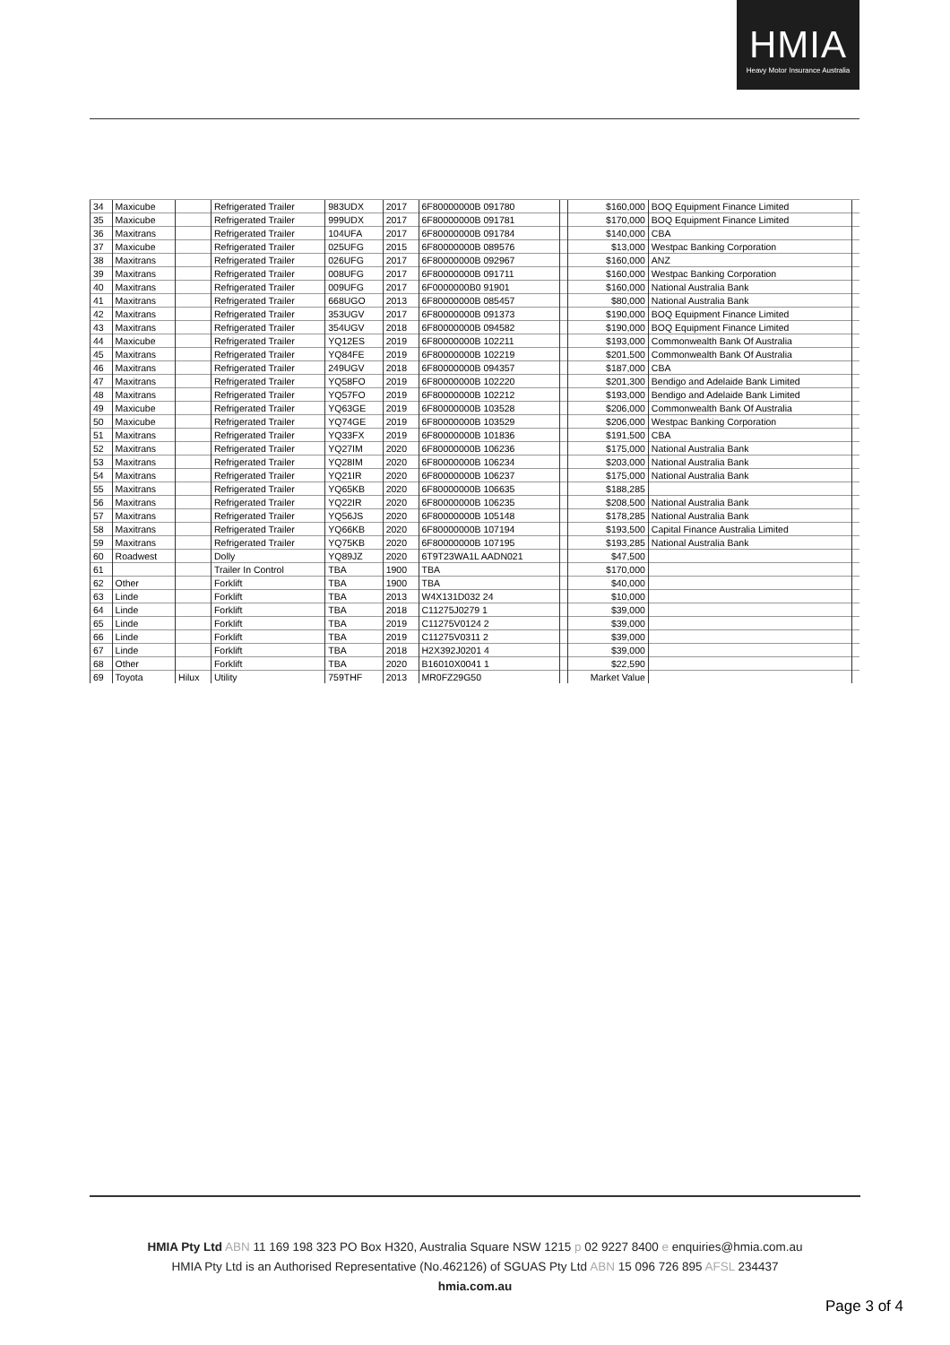HMIA
Heavy Motor Insurance Australia
| 34 | Maxicube | | Refrigerated Trailer | 983UDX | 2017 | 6F80000000B 091780 | | $160,000 | BOQ Equipment Finance Limited | |
| 35 | Maxicube | | Refrigerated Trailer | 999UDX | 2017 | 6F80000000B 091781 | | $170,000 | BOQ Equipment Finance Limited | |
| 36 | Maxitrans | | Refrigerated Trailer | 104UFA | 2017 | 6F80000000B 091784 | | $140,000 | CBA | |
| 37 | Maxicube | | Refrigerated Trailer | 025UFG | 2015 | 6F80000000B 089576 | | $13,000 | Westpac Banking Corporation | |
| 38 | Maxitrans | | Refrigerated Trailer | 026UFG | 2017 | 6F80000000B 092967 | | $160,000 | ANZ | |
| 39 | Maxitrans | | Refrigerated Trailer | 008UFG | 2017 | 6F80000000B 091711 | | $160,000 | Westpac Banking Corporation | |
| 40 | Maxitrans | | Refrigerated Trailer | 009UFG | 2017 | 6F0000000B0 91901 | | $160,000 | National Australia Bank | |
| 41 | Maxitrans | | Refrigerated Trailer | 668UGO | 2013 | 6F80000000B 085457 | | $80,000 | National Australia Bank | |
| 42 | Maxitrans | | Refrigerated Trailer | 353UGV | 2017 | 6F80000000B 091373 | | $190,000 | BOQ Equipment Finance Limited | |
| 43 | Maxitrans | | Refrigerated Trailer | 354UGV | 2018 | 6F80000000B 094582 | | $190,000 | BOQ Equipment Finance Limited | |
| 44 | Maxicube | | Refrigerated Trailer | YQ12ES | 2019 | 6F80000000B 102211 | | $193,000 | Commonwealth Bank Of Australia | |
| 45 | Maxitrans | | Refrigerated Trailer | YQ84FE | 2019 | 6F80000000B 102219 | | $201,500 | Commonwealth Bank Of Australia | |
| 46 | Maxitrans | | Refrigerated Trailer | 249UGV | 2018 | 6F80000000B 094357 | | $187,000 | CBA | |
| 47 | Maxitrans | | Refrigerated Trailer | YQ58FO | 2019 | 6F80000000B 102220 | | $201,300 | Bendigo and Adelaide Bank Limited | |
| 48 | Maxitrans | | Refrigerated Trailer | YQ57FO | 2019 | 6F80000000B 102212 | | $193,000 | Bendigo and Adelaide Bank Limited | |
| 49 | Maxicube | | Refrigerated Trailer | YQ63GE | 2019 | 6F80000000B 103528 | | $206,000 | Commonwealth Bank Of Australia | |
| 50 | Maxicube | | Refrigerated Trailer | YQ74GE | 2019 | 6F80000000B 103529 | | $206,000 | Westpac Banking Corporation | |
| 51 | Maxitrans | | Refrigerated Trailer | YQ33FX | 2019 | 6F80000000B 101836 | | $191,500 | CBA | |
| 52 | Maxitrans | | Refrigerated Trailer | YQ27IM | 2020 | 6F80000000B 106236 | | $175,000 | National Australia Bank | |
| 53 | Maxitrans | | Refrigerated Trailer | YQ28IM | 2020 | 6F80000000B 106234 | | $203,000 | National Australia Bank | |
| 54 | Maxitrans | | Refrigerated Trailer | YQ21IR | 2020 | 6F80000000B 106237 | | $175,000 | National Australia Bank | |
| 55 | Maxitrans | | Refrigerated Trailer | YQ65KB | 2020 | 6F80000000B 106635 | | $188,285 | | |
| 56 | Maxitrans | | Refrigerated Trailer | YQ22IR | 2020 | 6F80000000B 106235 | | $208,500 | National Australia Bank | |
| 57 | Maxitrans | | Refrigerated Trailer | YQ56JS | 2020 | 6F80000000B 105148 | | $178,285 | National Australia Bank | |
| 58 | Maxitrans | | Refrigerated Trailer | YQ66KB | 2020 | 6F80000000B 107194 | | $193,500 | Capital Finance Australia Limited | |
| 59 | Maxitrans | | Refrigerated Trailer | YQ75KB | 2020 | 6F80000000B 107195 | | $193,285 | National Australia Bank | |
| 60 | Roadwest | | Dolly | YQ89JZ | 2020 | 6T9T23WA1L AADN021 | | $47,500 | | |
| 61 | | | Trailer In Control | TBA | 1900 | TBA | | $170,000 | | |
| 62 | Other | | Forklift | TBA | 1900 | TBA | | $40,000 | | |
| 63 | Linde | | Forklift | TBA | 2013 | W4X131D032 24 | | $10,000 | | |
| 64 | Linde | | Forklift | TBA | 2018 | C11275J0279 1 | | $39,000 | | |
| 65 | Linde | | Forklift | TBA | 2019 | C11275V0124 2 | | $39,000 | | |
| 66 | Linde | | Forklift | TBA | 2019 | C11275V0311 2 | | $39,000 | | |
| 67 | Linde | | Forklift | TBA | 2018 | H2X392J0201 4 | | $39,000 | | |
| 68 | Other | | Forklift | TBA | 2020 | B16010X0041 1 | | $22,590 | | |
| 69 | Toyota | Hilux | Utility | 759THF | 2013 | MR0FZ29G50 | | Market Value | | |
HMIA Pty Ltd ABN 11 169 198 323 PO Box H320, Australia Square NSW 1215 p 02 9227 8400 e enquiries@hmia.com.au
HMIA Pty Ltd is an Authorised Representative (No.462126) of SGUAS Pty Ltd ABN 15 096 726 895 AFSL 234437
hmia.com.au
Page 3 of 4